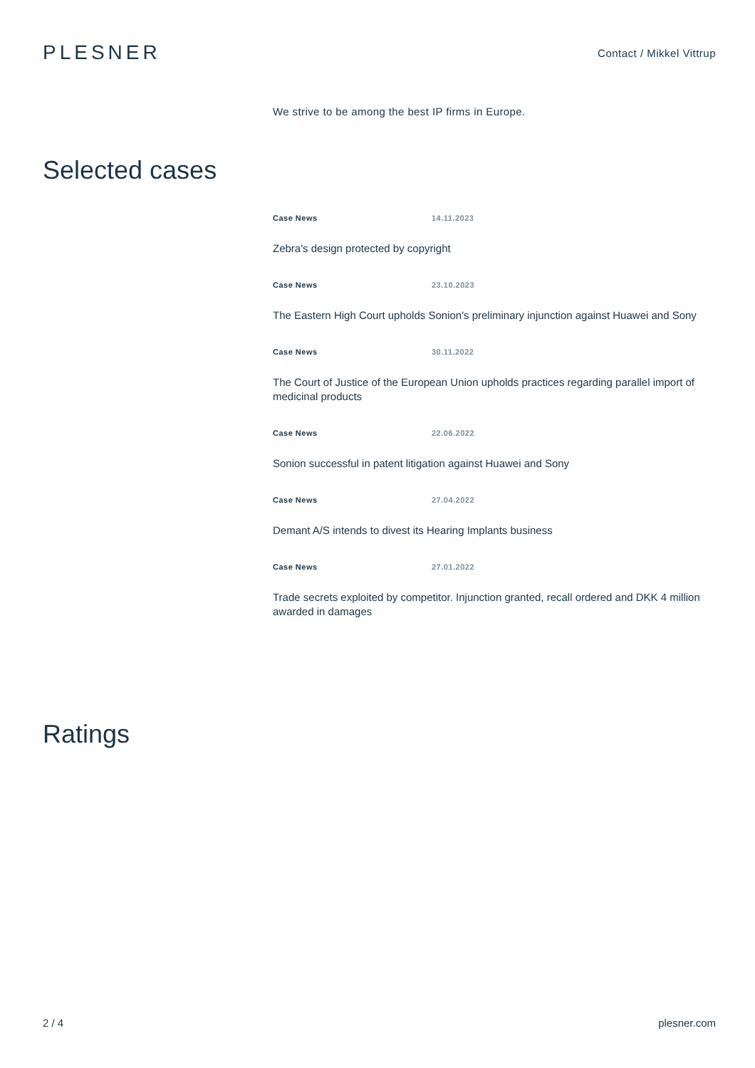PLESNER
Contact / Mikkel Vittrup
We strive to be among the best IP firms in Europe.
Selected cases
Case News 14.11.2023
Zebra's design protected by copyright
Case News 23.10.2023
The Eastern High Court upholds Sonion's preliminary injunction against Huawei and Sony
Case News 30.11.2022
The Court of Justice of the European Union upholds practices regarding parallel import of medicinal products
Case News 22.06.2022
Sonion successful in patent litigation against Huawei and Sony
Case News 27.04.2022
Demant A/S intends to divest its Hearing Implants business
Case News 27.01.2022
Trade secrets exploited by competitor. Injunction granted, recall ordered and DKK 4 million awarded in damages
Ratings
2 / 4 plesner.com